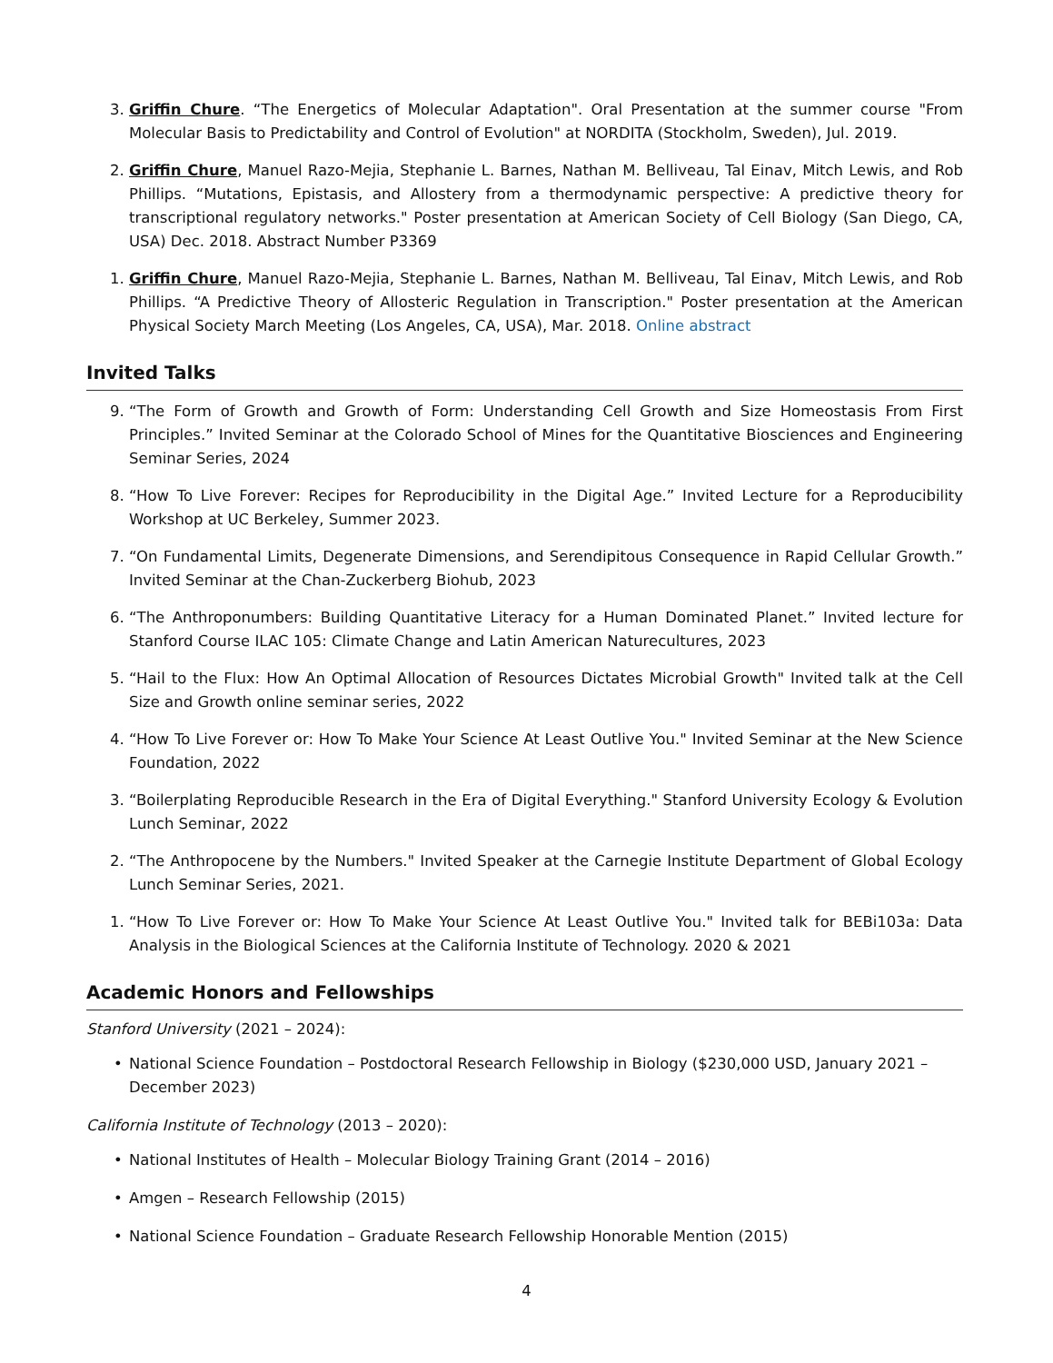3. Griffin Chure. “The Energetics of Molecular Adaptation". Oral Presentation at the summer course "From Molecular Basis to Predictability and Control of Evolution" at NORDITA (Stockholm, Sweden), Jul. 2019.
2. Griffin Chure, Manuel Razo-Mejia, Stephanie L. Barnes, Nathan M. Belliveau, Tal Einav, Mitch Lewis, and Rob Phillips. “Mutations, Epistasis, and Allostery from a thermodynamic perspective: A predictive theory for transcriptional regulatory networks." Poster presentation at American Society of Cell Biology (San Diego, CA, USA) Dec. 2018. Abstract Number P3369
1. Griffin Chure, Manuel Razo-Mejia, Stephanie L. Barnes, Nathan M. Belliveau, Tal Einav, Mitch Lewis, and Rob Phillips. “A Predictive Theory of Allosteric Regulation in Transcription." Poster presentation at the American Physical Society March Meeting (Los Angeles, CA, USA), Mar. 2018. Online abstract
Invited Talks
9. “The Form of Growth and Growth of Form: Understanding Cell Growth and Size Homeostasis From First Principles.” Invited Seminar at the Colorado School of Mines for the Quantitative Biosciences and Engineering Seminar Series, 2024
8. “How To Live Forever: Recipes for Reproducibility in the Digital Age.” Invited Lecture for a Reproducibility Workshop at UC Berkeley, Summer 2023.
7. “On Fundamental Limits, Degenerate Dimensions, and Serendipitous Consequence in Rapid Cellular Growth.” Invited Seminar at the Chan-Zuckerberg Biohub, 2023
6. “The Anthroponumbers: Building Quantitative Literacy for a Human Dominated Planet.” Invited lecture for Stanford Course ILAC 105: Climate Change and Latin American Naturecultures, 2023
5. “Hail to the Flux: How An Optimal Allocation of Resources Dictates Microbial Growth" Invited talk at the Cell Size and Growth online seminar series, 2022
4. “How To Live Forever or: How To Make Your Science At Least Outlive You." Invited Seminar at the New Science Foundation, 2022
3. “Boilerplating Reproducible Research in the Era of Digital Everything." Stanford University Ecology & Evolution Lunch Seminar, 2022
2. “The Anthropocene by the Numbers." Invited Speaker at the Carnegie Institute Department of Global Ecology Lunch Seminar Series, 2021.
1. “How To Live Forever or: How To Make Your Science At Least Outlive You." Invited talk for BEBi103a: Data Analysis in the Biological Sciences at the California Institute of Technology. 2020 & 2021
Academic Honors and Fellowships
Stanford University (2021 – 2024):
• National Science Foundation – Postdoctoral Research Fellowship in Biology ($230,000 USD, January 2021 – December 2023)
California Institute of Technology (2013 – 2020):
• National Institutes of Health – Molecular Biology Training Grant (2014 – 2016)
• Amgen – Research Fellowship (2015)
• National Science Foundation – Graduate Research Fellowship Honorable Mention (2015)
4